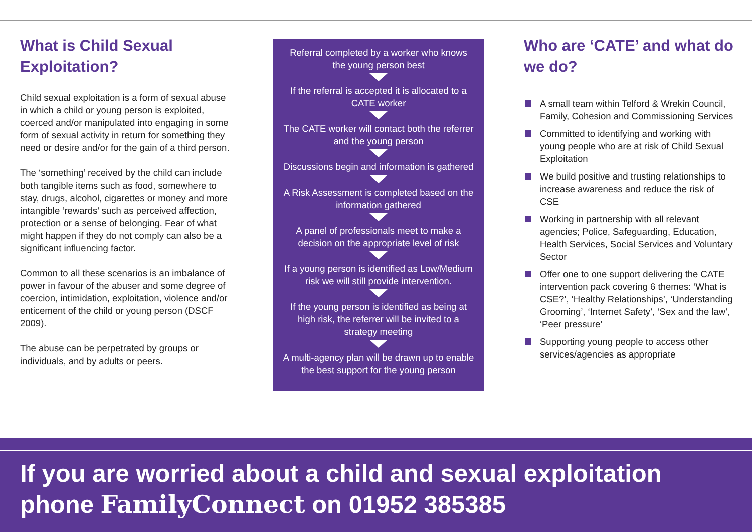What is Child Sexual Exploitation?
Child sexual exploitation is a form of sexual abuse in which a child or young person is exploited, coerced and/or manipulated into engaging in some form of sexual activity in return for something they need or desire and/or for the gain of a third person.
The ‘something’ received by the child can include both tangible items such as food, somewhere to stay, drugs, alcohol, cigarettes or money and more intangible ‘rewards’ such as perceived affection, protection or a sense of belonging. Fear of what might happen if they do not comply can also be a significant influencing factor.
Common to all these scenarios is an imbalance of power in favour of the abuser and some degree of coercion, intimidation, exploitation, violence and/or enticement of the child or young person (DSCF 2009).
The abuse can be perpetrated by groups or individuals, and by adults or peers.
Referral completed by a worker who knows the young person best
If the referral is accepted it is allocated to a CATE worker
The CATE worker will contact both the referrer and the young person
Discussions begin and information is gathered
A Risk Assessment is completed based on the information gathered
A panel of professionals meet to make a decision on the appropriate level of risk
If a young person is identified as Low/Medium risk we will still provide intervention.
If the young person is identified as being at high risk, the referrer will be invited to a strategy meeting
A multi-agency plan will be drawn up to enable the best support for the young person
Who are ‘CATE’ and what do we do?
A small team within Telford & Wrekin Council, Family, Cohesion and Commissioning Services
Committed to identifying and working with young people who are at risk of Child Sexual Exploitation
We build positive and trusting relationships to increase awareness and reduce the risk of CSE
Working in partnership with all relevant agencies; Police, Safeguarding, Education, Health Services, Social Services and Voluntary Sector
Offer one to one support delivering the CATE intervention pack covering 6 themes: ‘What is CSE?’, ‘Healthy Relationships’, ‘Understanding Grooming’, ‘Internet Safety’, ‘Sex and the law’, ‘Peer pressure’
Supporting young people to access other services/agencies as appropriate
If you are worried about a child and sexual exploitation phone FamilyConnect on 01952 385385